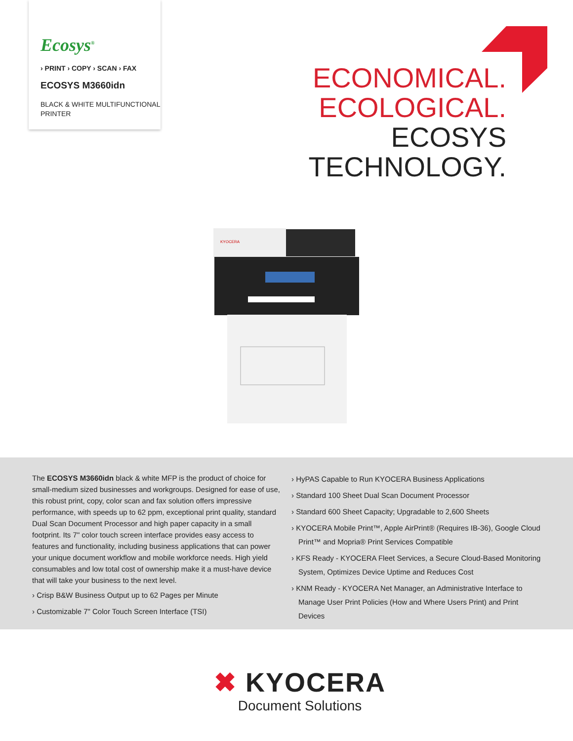Ecosys<sup>®</sup>
› PRINT › COPY › SCAN › FAX
ECOSYS M3660idn
BLACK & WHITE MULTIFUNCTIONAL PRINTER
ECONOMICAL.
ECOLOGICAL.
ECOSYS
TECHNOLOGY.
KYOCERA
The ECOSYS M3660idn black & white MFP is the product of choice for small-medium sized businesses and workgroups. Designed for ease of use, this robust print, copy, color scan and fax solution offers impressive performance, with speeds up to 62 ppm, exceptional print quality, standard Dual Scan Document Processor and high paper capacity in a small footprint. Its 7" color touch screen interface provides easy access to features and functionality, including business applications that can power your unique document workflow and mobile workforce needs. High yield consumables and low total cost of ownership make it a must-have device that will take your business to the next level.
› Crisp B&W Business Output up to 62 Pages per Minute
› Customizable 7" Color Touch Screen Interface (TSI)
› HyPAS Capable to Run KYOCERA Business Applications
› Standard 100 Sheet Dual Scan Document Processor
› Standard 600 Sheet Capacity; Upgradable to 2,600 Sheets
› KYOCERA Mobile Print™, Apple AirPrint® (Requires IB-36), Google Cloud Print™ and Mopria® Print Services Compatible
› KFS Ready - KYOCERA Fleet Services, a Secure Cloud-Based Monitoring System, Optimizes Device Uptime and Reduces Cost
› KNM Ready - KYOCERA Net Manager, an Administrative Interface to Manage User Print Policies (How and Where Users Print) and Print Devices
✖ KYOCERA
Document Solutions